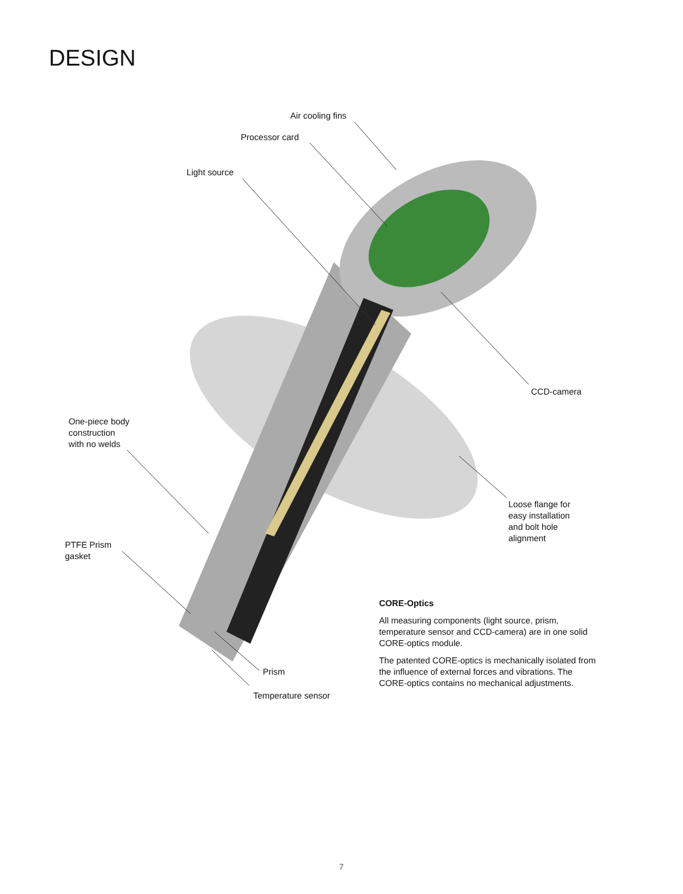DESIGN
Air cooling fins
Processor card
Light source
CCD-camera
One-piece body
construction
with no welds
Loose flange for
easy installation
and bolt hole
alignment
PTFE Prism
gasket
Prism
Temperature sensor
CORE-Optics
All measuring components (light source, prism, temperature sensor and CCD-camera) are in one solid CORE-optics module.
The patented CORE-optics is mechanically isolated from the influence of external forces and vibrations. The CORE-optics contains no mechanical adjustments.
7